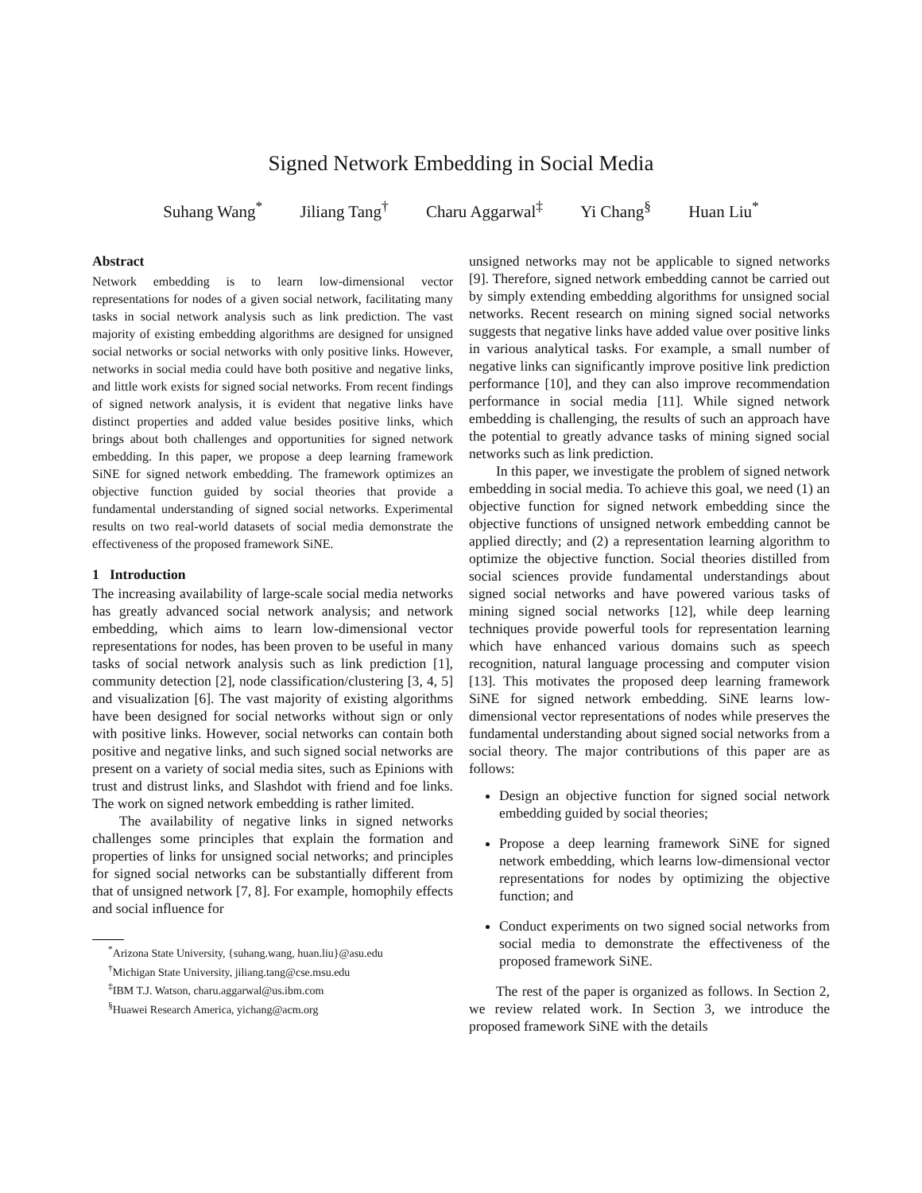Signed Network Embedding in Social Media
Suhang Wang<sup>*</sup> Jiliang Tang<sup>†</sup> Charu Aggarwal<sup>‡</sup> Yi Chang<sup>§</sup> Huan Liu<sup>*</sup>
Abstract
Network embedding is to learn low-dimensional vector representations for nodes of a given social network, facilitating many tasks in social network analysis such as link prediction. The vast majority of existing embedding algorithms are designed for unsigned social networks or social networks with only positive links. However, networks in social media could have both positive and negative links, and little work exists for signed social networks. From recent findings of signed network analysis, it is evident that negative links have distinct properties and added value besides positive links, which brings about both challenges and opportunities for signed network embedding. In this paper, we propose a deep learning framework SiNE for signed network embedding. The framework optimizes an objective function guided by social theories that provide a fundamental understanding of signed social networks. Experimental results on two real-world datasets of social media demonstrate the effectiveness of the proposed framework SiNE.
1 Introduction
The increasing availability of large-scale social media networks has greatly advanced social network analysis; and network embedding, which aims to learn low-dimensional vector representations for nodes, has been proven to be useful in many tasks of social network analysis such as link prediction [1], community detection [2], node classification/clustering [3, 4, 5] and visualization [6]. The vast majority of existing algorithms have been designed for social networks without sign or only with positive links. However, social networks can contain both positive and negative links, and such signed social networks are present on a variety of social media sites, such as Epinions with trust and distrust links, and Slashdot with friend and foe links. The work on signed network embedding is rather limited.
The availability of negative links in signed networks challenges some principles that explain the formation and properties of links for unsigned social networks; and principles for signed social networks can be substantially different from that of unsigned network [7, 8]. For example, homophily effects and social influence for
<sup>*</sup> Arizona State University, {suhang.wang, huan.liu}@asu.edu
<sup>†</sup> Michigan State University, jiliang.tang@cse.msu.edu
<sup>‡</sup> IBM T.J. Watson, charu.aggarwal@us.ibm.com
<sup>§</sup> Huawei Research America, yichang@acm.org
unsigned networks may not be applicable to signed networks [9]. Therefore, signed network embedding cannot be carried out by simply extending embedding algorithms for unsigned social networks. Recent research on mining signed social networks suggests that negative links have added value over positive links in various analytical tasks. For example, a small number of negative links can significantly improve positive link prediction performance [10], and they can also improve recommendation performance in social media [11]. While signed network embedding is challenging, the results of such an approach have the potential to greatly advance tasks of mining signed social networks such as link prediction.
In this paper, we investigate the problem of signed network embedding in social media. To achieve this goal, we need (1) an objective function for signed network embedding since the objective functions of unsigned network embedding cannot be applied directly; and (2) a representation learning algorithm to optimize the objective function. Social theories distilled from social sciences provide fundamental understandings about signed social networks and have powered various tasks of mining signed social networks [12], while deep learning techniques provide powerful tools for representation learning which have enhanced various domains such as speech recognition, natural language processing and computer vision [13]. This motivates the proposed deep learning framework SiNE for signed network embedding. SiNE learns low-dimensional vector representations of nodes while preserves the fundamental understanding about signed social networks from a social theory. The major contributions of this paper are as follows:
Design an objective function for signed social network embedding guided by social theories;
Propose a deep learning framework SiNE for signed network embedding, which learns low-dimensional vector representations for nodes by optimizing the objective function; and
Conduct experiments on two signed social networks from social media to demonstrate the effectiveness of the proposed framework SiNE.
The rest of the paper is organized as follows. In Section 2, we review related work. In Section 3, we introduce the proposed framework SiNE with the details